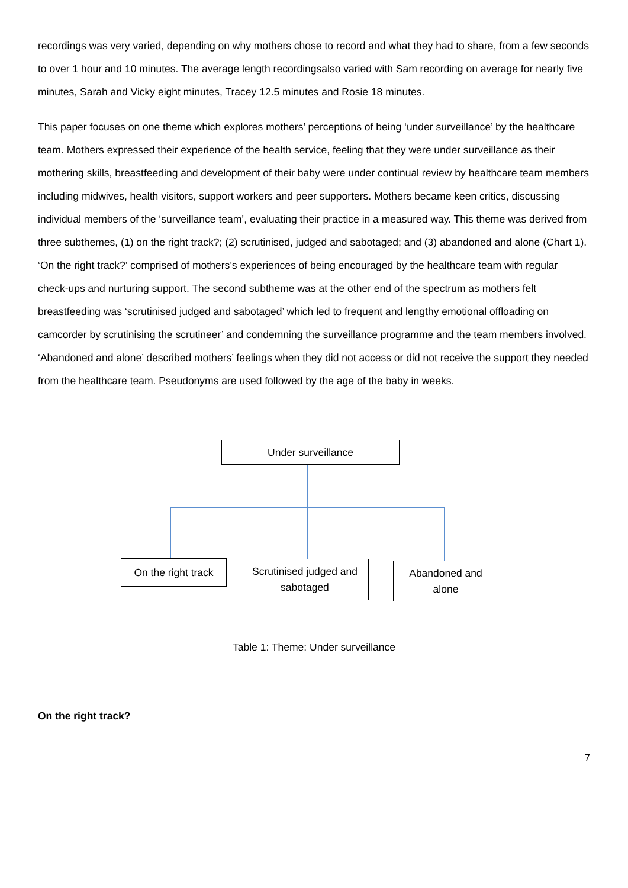recordings was very varied, depending on why mothers chose to record and what they had to share, from a few seconds to over 1 hour and 10 minutes. The average length recordingsalso varied with Sam recording on average for nearly five minutes, Sarah and Vicky eight minutes, Tracey 12.5 minutes and Rosie 18 minutes.
This paper focuses on one theme which explores mothers’ perceptions of being ‘under surveillance’ by the healthcare team. Mothers expressed their experience of the health service, feeling that they were under surveillance as their mothering skills, breastfeeding and development of their baby were under continual review by healthcare team members including midwives, health visitors, support workers and peer supporters. Mothers became keen critics, discussing individual members of the ‘surveillance team’, evaluating their practice in a measured way. This theme was derived from three subthemes, (1) on the right track?; (2) scrutinised, judged and sabotaged; and (3) abandoned and alone (Chart 1). ‘On the right track?’ comprised of mothers’s experiences of being encouraged by the healthcare team with regular check-ups and nurturing support. The second subtheme was at the other end of the spectrum as mothers felt breastfeeding was ‘scrutinised judged and sabotaged’ which led to frequent and lengthy emotional offloading on camcorder by scrutinising the scrutineer’ and condemning the surveillance programme and the team members involved. ‘Abandoned and alone’ described mothers’ feelings when they did not access or did not receive the support they needed from the healthcare team. Pseudonyms are used followed by the age of the baby in weeks.
Under surveillance
On the right track
Scrutinised judged and
sabotaged
Abandoned and
alone
Table 1: Theme: Under surveillance
On the right track?
7